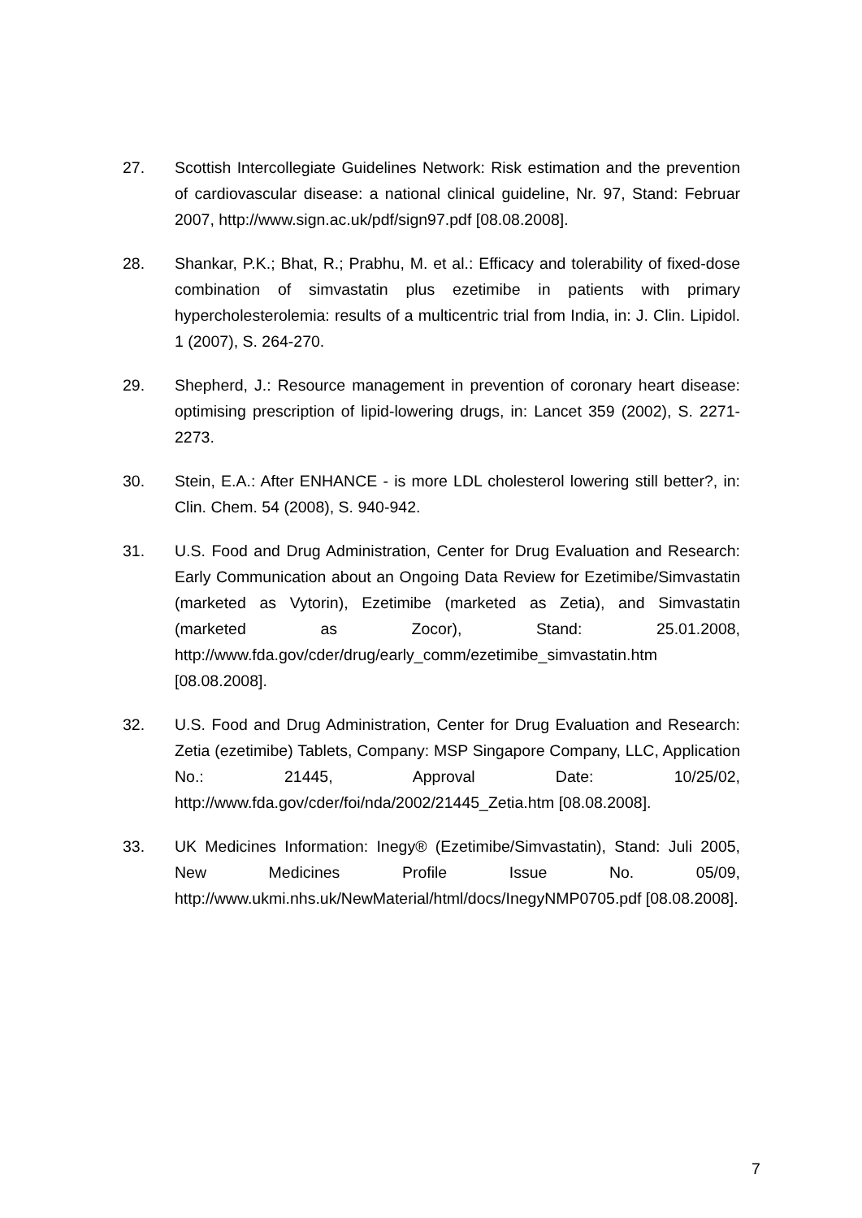27. Scottish Intercollegiate Guidelines Network: Risk estimation and the prevention of cardiovascular disease: a national clinical guideline, Nr. 97, Stand: Februar 2007, http://www.sign.ac.uk/pdf/sign97.pdf [08.08.2008].
28. Shankar, P.K.; Bhat, R.; Prabhu, M. et al.: Efficacy and tolerability of fixed-dose combination of simvastatin plus ezetimibe in patients with primary hypercholesterolemia: results of a multicentric trial from India, in: J. Clin. Lipidol. 1 (2007), S. 264-270.
29. Shepherd, J.: Resource management in prevention of coronary heart disease: optimising prescription of lipid-lowering drugs, in: Lancet 359 (2002), S. 2271-2273.
30. Stein, E.A.: After ENHANCE - is more LDL cholesterol lowering still better?, in: Clin. Chem. 54 (2008), S. 940-942.
31. U.S. Food and Drug Administration, Center for Drug Evaluation and Research: Early Communication about an Ongoing Data Review for Ezetimibe/Simvastatin (marketed as Vytorin), Ezetimibe (marketed as Zetia), and Simvastatin (marketed as Zocor), Stand: 25.01.2008, http://www.fda.gov/cder/drug/early_comm/ezetimibe_simvastatin.htm [08.08.2008].
32. U.S. Food and Drug Administration, Center for Drug Evaluation and Research: Zetia (ezetimibe) Tablets, Company: MSP Singapore Company, LLC, Application No.: 21445, Approval Date: 10/25/02, http://www.fda.gov/cder/foi/nda/2002/21445_Zetia.htm [08.08.2008].
33. UK Medicines Information: Inegy® (Ezetimibe/Simvastatin), Stand: Juli 2005, New Medicines Profile Issue No. 05/09, http://www.ukmi.nhs.uk/NewMaterial/html/docs/InegyNMP0705.pdf [08.08.2008].
7